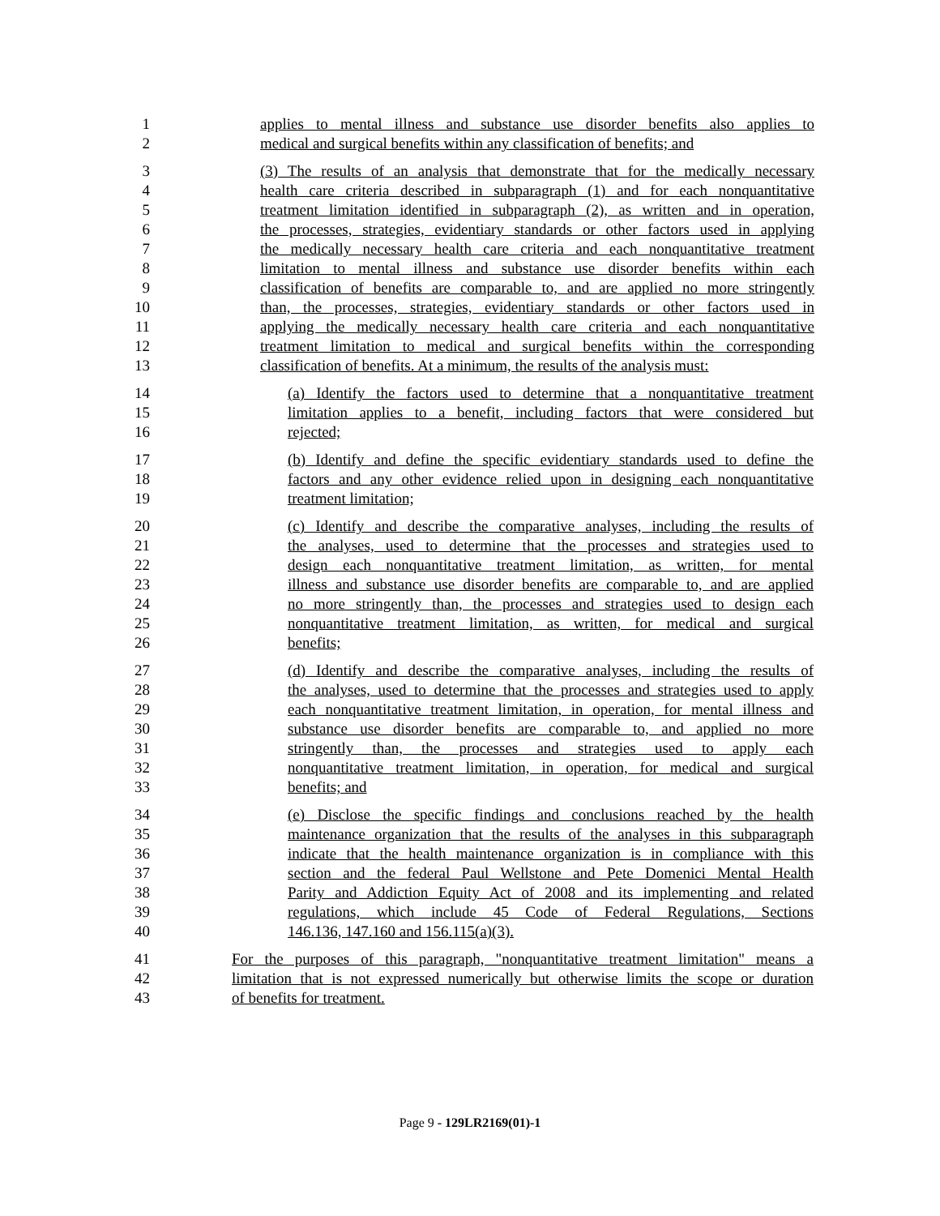1 applies to mental illness and substance use disorder benefits also applies to
2 medical and surgical benefits within any classification of benefits; and
3 (3) The results of an analysis that demonstrate that for the medically necessary
4 health care criteria described in subparagraph (1) and for each nonquantitative
5 treatment limitation identified in subparagraph (2), as written and in operation,
6 the processes, strategies, evidentiary standards or other factors used in applying
7 the medically necessary health care criteria and each nonquantitative treatment
8 limitation to mental illness and substance use disorder benefits within each
9 classification of benefits are comparable to, and are applied no more stringently
10 than, the processes, strategies, evidentiary standards or other factors used in
11 applying the medically necessary health care criteria and each nonquantitative
12 treatment limitation to medical and surgical benefits within the corresponding
13 classification of benefits. At a minimum, the results of the analysis must:
14 (a) Identify the factors used to determine that a nonquantitative treatment
15 limitation applies to a benefit, including factors that were considered but
16 rejected;
17 (b) Identify and define the specific evidentiary standards used to define the
18 factors and any other evidence relied upon in designing each nonquantitative
19 treatment limitation;
20 (c) Identify and describe the comparative analyses, including the results of
21 the analyses, used to determine that the processes and strategies used to
22 design each nonquantitative treatment limitation, as written, for mental
23 illness and substance use disorder benefits are comparable to, and are applied
24 no more stringently than, the processes and strategies used to design each
25 nonquantitative treatment limitation, as written, for medical and surgical
26 benefits;
27 (d) Identify and describe the comparative analyses, including the results of
28 the analyses, used to determine that the processes and strategies used to apply
29 each nonquantitative treatment limitation, in operation, for mental illness and
30 substance use disorder benefits are comparable to, and applied no more
31 stringently than, the processes and strategies used to apply each
32 nonquantitative treatment limitation, in operation, for medical and surgical
33 benefits; and
34 (e) Disclose the specific findings and conclusions reached by the health
35 maintenance organization that the results of the analyses in this subparagraph
36 indicate that the health maintenance organization is in compliance with this
37 section and the federal Paul Wellstone and Pete Domenici Mental Health
38 Parity and Addiction Equity Act of 2008 and its implementing and related
39 regulations, which include 45 Code of Federal Regulations, Sections
40 146.136, 147.160 and 156.115(a)(3).
41 For the purposes of this paragraph, "nonquantitative treatment limitation" means a
42 limitation that is not expressed numerically but otherwise limits the scope or duration
43 of benefits for treatment.
Page 9 - 129LR2169(01)-1